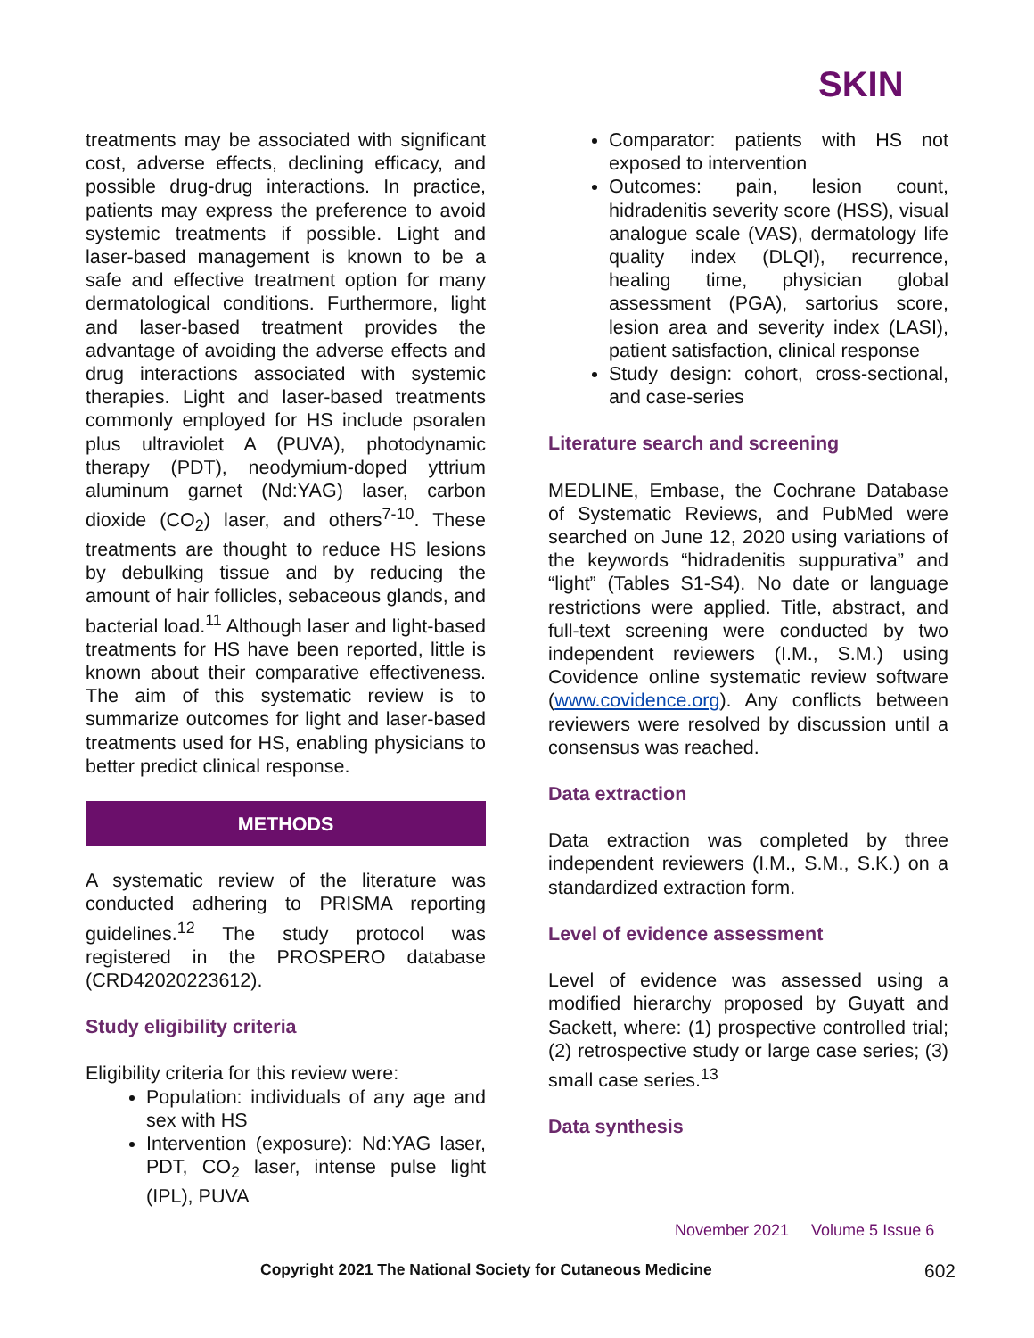SKIN
treatments may be associated with significant cost, adverse effects, declining efficacy, and possible drug-drug interactions. In practice, patients may express the preference to avoid systemic treatments if possible. Light and laser-based management is known to be a safe and effective treatment option for many dermatological conditions. Furthermore, light and laser-based treatment provides the advantage of avoiding the adverse effects and drug interactions associated with systemic therapies. Light and laser-based treatments commonly employed for HS include psoralen plus ultraviolet A (PUVA), photodynamic therapy (PDT), neodymium-doped yttrium aluminum garnet (Nd:YAG) laser, carbon dioxide (CO<sub>2</sub>) laser, and others<sup>7-10</sup>. These treatments are thought to reduce HS lesions by debulking tissue and by reducing the amount of hair follicles, sebaceous glands, and bacterial load.<sup>11</sup> Although laser and light-based treatments for HS have been reported, little is known about their comparative effectiveness. The aim of this systematic review is to summarize outcomes for light and laser-based treatments used for HS, enabling physicians to better predict clinical response.
METHODS
A systematic review of the literature was conducted adhering to PRISMA reporting guidelines.<sup>12</sup> The study protocol was registered in the PROSPERO database (CRD42020223612).
Study eligibility criteria
Eligibility criteria for this review were:
Population: individuals of any age and sex with HS
Intervention (exposure): Nd:YAG laser, PDT, CO<sub>2</sub> laser, intense pulse light (IPL), PUVA
Comparator: patients with HS not exposed to intervention
Outcomes: pain, lesion count, hidradenitis severity score (HSS), visual analogue scale (VAS), dermatology life quality index (DLQI), recurrence, healing time, physician global assessment (PGA), sartorius score, lesion area and severity index (LASI), patient satisfaction, clinical response
Study design: cohort, cross-sectional, and case-series
Literature search and screening
MEDLINE, Embase, the Cochrane Database of Systematic Reviews, and PubMed were searched on June 12, 2020 using variations of the keywords “hidradenitis suppurativa” and “light” (Tables S1-S4). No date or language restrictions were applied. Title, abstract, and full-text screening were conducted by two independent reviewers (I.M., S.M.) using Covidence online systematic review software (www.covidence.org). Any conflicts between reviewers were resolved by discussion until a consensus was reached.
Data extraction
Data extraction was completed by three independent reviewers (I.M., S.M., S.K.) on a standardized extraction form.
Level of evidence assessment
Level of evidence was assessed using a modified hierarchy proposed by Guyatt and Sackett, where: (1) prospective controlled trial; (2) retrospective study or large case series; (3) small case series.<sup>13</sup>
Data synthesis
November 2021 Volume 5 Issue 6
Copyright 2021 The National Society for Cutaneous Medicine
602